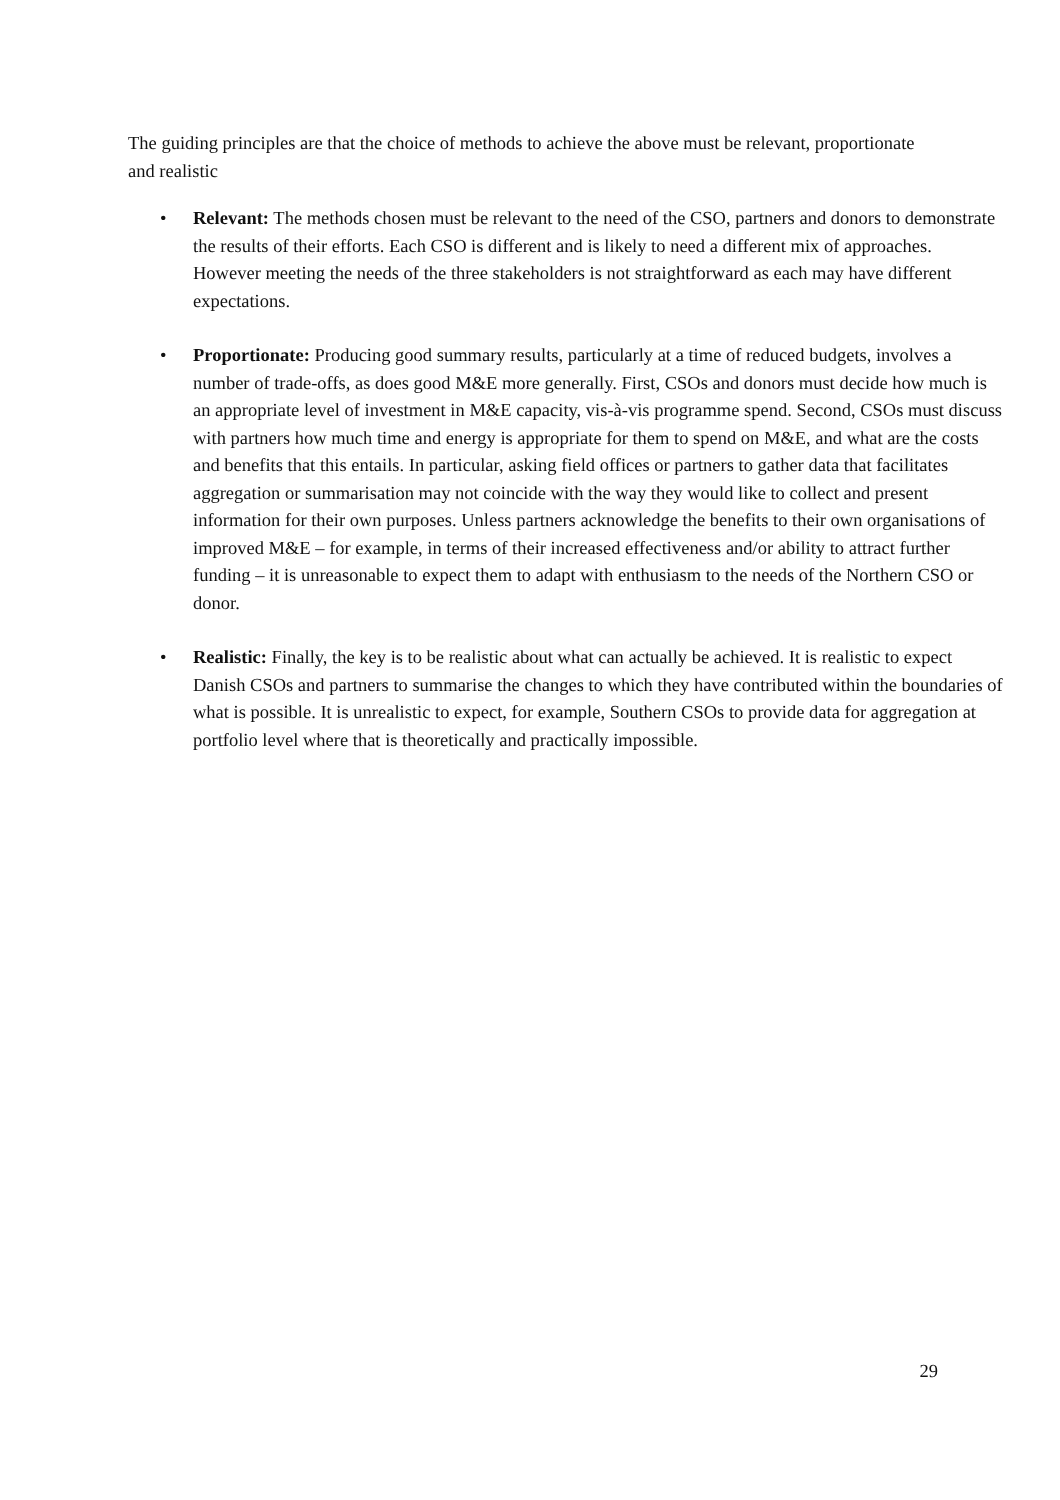The guiding principles are that the choice of methods to achieve the above must be relevant, proportionate and realistic
• Relevant: The methods chosen must be relevant to the need of the CSO, partners and donors to demonstrate the results of their efforts. Each CSO is different and is likely to need a different mix of approaches. However meeting the needs of the three stakeholders is not straightforward as each may have different expectations.
• Proportionate: Producing good summary results, particularly at a time of reduced budgets, involves a number of trade-offs, as does good M&E more generally. First, CSOs and donors must decide how much is an appropriate level of investment in M&E capacity, vis-à-vis programme spend. Second, CSOs must discuss with partners how much time and energy is appropriate for them to spend on M&E, and what are the costs and benefits that this entails. In particular, asking field offices or partners to gather data that facilitates aggregation or summarisation may not coincide with the way they would like to collect and present information for their own purposes. Unless partners acknowledge the benefits to their own organisations of improved M&E – for example, in terms of their increased effectiveness and/or ability to attract further funding – it is unreasonable to expect them to adapt with enthusiasm to the needs of the Northern CSO or donor.
• Realistic: Finally, the key is to be realistic about what can actually be achieved. It is realistic to expect Danish CSOs and partners to summarise the changes to which they have contributed within the boundaries of what is possible. It is unrealistic to expect, for example, Southern CSOs to provide data for aggregation at portfolio level where that is theoretically and practically impossible.
29